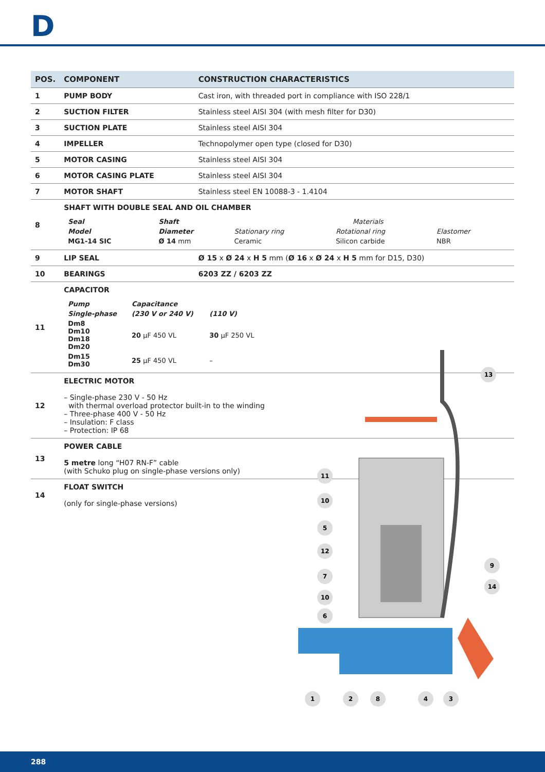D
| POS. | COMPONENT | CONSTRUCTION CHARACTERISTICS |
| --- | --- | --- |
| 1 | PUMP BODY | Cast iron, with threaded port in compliance with ISO 228/1 |
| 2 | SUCTION FILTER | Stainless steel AISI 304 (with mesh filter for D30) |
| 3 | SUCTION PLATE | Stainless steel AISI 304 |
| 4 | IMPELLER | Technopolymer open type (closed for D30) |
| 5 | MOTOR CASING | Stainless steel AISI 304 |
| 6 | MOTOR CASING PLATE | Stainless steel AISI 304 |
| 7 | MOTOR SHAFT | Stainless steel EN 10088-3 - 1.4104 |
| 8 | SHAFT WITH DOUBLE SEAL AND OIL CHAMBER / Seal / Shaft / Materials / / / / Model / Diameter / Stationary ring / Rotational ring / Elastomer / / MG1-14 SIC / Ø 14 mm / Ceramic / Silicon carbide / NBR / | |
| 9 | LIP SEAL | Ø 15 x Ø 24 x H 5 mm ( Ø 16 x Ø 24 x H 5 mm for D15, D30) |
| 10 | BEARINGS | 6203 ZZ / 6203 ZZ |
| 11 | CAPACITOR / Pump / Capacitance / / / Single-phase / (230 V or 240 V) / (110 V) / / Dm8 Dm10 Dm18 Dm20 / 20 µF 450 VL / 30 µF 250 VL / / Dm15 Dm30 / 25 µF 450 VL / – / | |
| 12 | ELECTRIC MOTOR – Single-phase 230 V - 50 Hz with thermal overload protector built-in to the winding – Three-phase 400 V - 50 Hz – Insulation: F class – Protection: IP 68 | |
| 13 | POWER CABLE 5 metre long “H07 RN-F” cable (with Schuko plug on single-phase versions only) | |
| 14 | FLOAT SWITCH (only for single-phase versions) | |
11
10
5
12
7
10
6
13
9
14
1
2
8
4
3
288